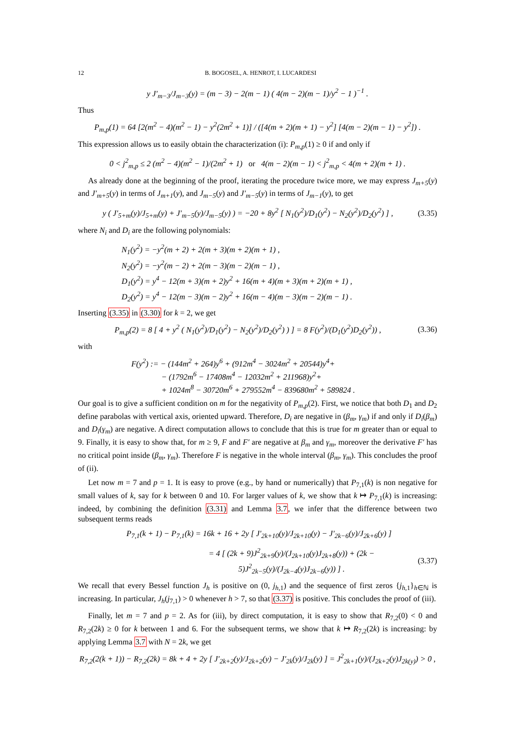12 B. BOGOSEL, A. HENROT, I. LUCARDESI
y J′<sub>m−3</sub>/J<sub>m−3</sub>(y) = (m − 3) − 2(m − 1) ( 4(m − 2)(m − 1)/y<sup>2</sup> − 1 )<sup>−1</sup> .
Thus
P<sub>m,p</sub>(1) = 64 [2(m<sup>2</sup> − 4)(m<sup>2</sup> − 1) − y<sup>2</sup>(2m<sup>2</sup> + 1)] / ([4(m + 2)(m + 1) − y<sup>2</sup>] [4(m − 2)(m − 1) − y<sup>2</sup>]) .
This expression allows us to easily obtain the characterization (i): P<sub>m,p</sub>(1) ≥ 0 if and only if
0 < j<sup>2</sup><sub>m,p</sub> ≤ 2 (m<sup>2</sup> − 4)(m<sup>2</sup> − 1)/(2m<sup>2</sup> + 1) or 4(m − 2)(m − 1) < j<sup>2</sup><sub>m,p</sub> < 4(m + 2)(m + 1) .
As already done at the beginning of the proof, iterating the procedure twice more, we may express J<sub>m+5</sub>(y) and J′<sub>m+5</sub>(y) in terms of J<sub>m+1</sub>(y), and J<sub>m−5</sub>(y) and J′<sub>m−5</sub>(y) in terms of J<sub>m−1</sub>(y), to get
y ( J′<sub>5+m</sub>(y)/J<sub>5+m</sub>(y) + J′<sub>m−5</sub>(y)/J<sub>m−5</sub>(y) ) = −20 + 8y<sup>2</sup> [ N<sub>1</sub>(y<sup>2</sup>)/D<sub>1</sub>(y<sup>2</sup>) − N<sub>2</sub>(y<sup>2</sup>)/D<sub>2</sub>(y<sup>2</sup>) ] , (3.35)
where N<sub>i</sub> and D<sub>i</sub> are the following polynomials:
N<sub>1</sub>(y<sup>2</sup>) = −y<sup>2</sup>(m + 2) + 2(m + 3)(m + 2)(m + 1) ,
N<sub>2</sub>(y<sup>2</sup>) = −y<sup>2</sup>(m − 2) + 2(m − 3)(m − 2)(m − 1) ,
D<sub>1</sub>(y<sup>2</sup>) = y<sup>4</sup> − 12(m + 3)(m + 2)y<sup>2</sup> + 16(m + 4)(m + 3)(m + 2)(m + 1) ,
D<sub>2</sub>(y<sup>2</sup>) = y<sup>4</sup> − 12(m − 3)(m − 2)y<sup>2</sup> + 16(m − 4)(m − 3)(m − 2)(m − 1) .
Inserting (3.35) in (3.30) for k = 2, we get
P<sub>m,p</sub>(2) = 8 [ 4 + y<sup>2</sup> ( N<sub>1</sub>(y<sup>2</sup>)/D<sub>1</sub>(y<sup>2</sup>) − N<sub>2</sub>(y<sup>2</sup>)/D<sub>2</sub>(y<sup>2</sup>) ) ] = 8 F(y<sup>2</sup>)/(D<sub>1</sub>(y<sup>2</sup>)D<sub>2</sub>(y<sup>2</sup>)) , (3.36)
with
F(y<sup>2</sup>) := − (144m<sup>2</sup> + 264)y<sup>6</sup> + (912m<sup>4</sup> − 3024m<sup>2</sup> + 20544)y<sup>4</sup>+
− (1792m<sup>6</sup> − 17408m<sup>4</sup> − 12032m<sup>2</sup> + 211968)y<sup>2</sup>+
+ 1024m<sup>8</sup> − 30720m<sup>6</sup> + 279552m<sup>4</sup> − 839680m<sup>2</sup> + 589824 .
Our goal is to give a sufficient condition on m for the negativity of P<sub>m,p</sub>(2). First, we notice that both D<sub>1</sub> and D<sub>2</sub> define parabolas with vertical axis, oriented upward. Therefore, D<sub>i</sub> are negative in (β<sub>m</sub>, γ<sub>m</sub>) if and only if D<sub>i</sub>(β<sub>m</sub>) and D<sub>i</sub>(γ<sub>m</sub>) are negative. A direct computation allows to conclude that this is true for m greater than or equal to 9. Finally, it is easy to show that, for m ≥ 9, F and F′ are negative at β<sub>m</sub> and γ<sub>m</sub>, moreover the derivative F′ has no critical point inside (β<sub>m</sub>, γ<sub>m</sub>). Therefore F is negative in the whole interval (β<sub>m</sub>, γ<sub>m</sub>). This concludes the proof of (ii).
Let now m = 7 and p = 1. It is easy to prove (e.g., by hand or numerically) that P<sub>7,1</sub>(k) is non negative for small values of k, say for k between 0 and 10. For larger values of k, we show that k ↦ P<sub>7,1</sub>(k) is increasing: indeed, by combining the definition (3.31) and Lemma 3.7, we infer that the difference between two subsequent terms reads
P<sub>7,1</sub>(k + 1) − P<sub>7,1</sub>(k) = 16k + 16 + 2y [ J′<sub>2k+10</sub>(y)/J<sub>2k+10</sub>(y) − J′<sub>2k−6</sub>(y)/J<sub>2k+6</sub>(y) ]
= 4 [ (2k + 9)J<sup>2</sup><sub>2k+9</sub>(y)/(J<sub>2k+10</sub>(y)J<sub>2k+8</sub>(y)) + (2k − 5)J<sup>2</sup><sub>2k−5</sub>(y)/(J<sub>2k−4</sub>(y)J<sub>2k−6</sub>(y)) ] . (3.37)
We recall that every Bessel function J<sub>h</sub> is positive on (0, j<sub>h,1</sub>) and the sequence of first zeros {j<sub>h,1</sub>}<sub>h∈ℕ</sub> is increasing. In particular, J<sub>h</sub>(j<sub>7,1</sub>) > 0 whenever h > 7, so that (3.37) is positive. This concludes the proof of (iii).
Finally, let m = 7 and p = 2. As for (iii), by direct computation, it is easy to show that R<sub>7,2</sub>(0) < 0 and R<sub>7,2</sub>(2k) ≥ 0 for k between 1 and 6. For the subsequent terms, we show that k ↦ R<sub>7,2</sub>(2k) is increasing: by applying Lemma 3.7 with N = 2k, we get
R<sub>7,2</sub>(2(k + 1)) − R<sub>7,2</sub>(2k) = 8k + 4 + 2y [ J′<sub>2k+2</sub>(y)/J<sub>2k+2</sub>(y) − J′<sub>2k</sub>(y)/J<sub>2k</sub>(y) ] = J<sup>2</sup><sub>2k+1</sub>(y)/(J<sub>2k+2</sub>(y)J<sub>2k(y)</sub>) > 0 ,